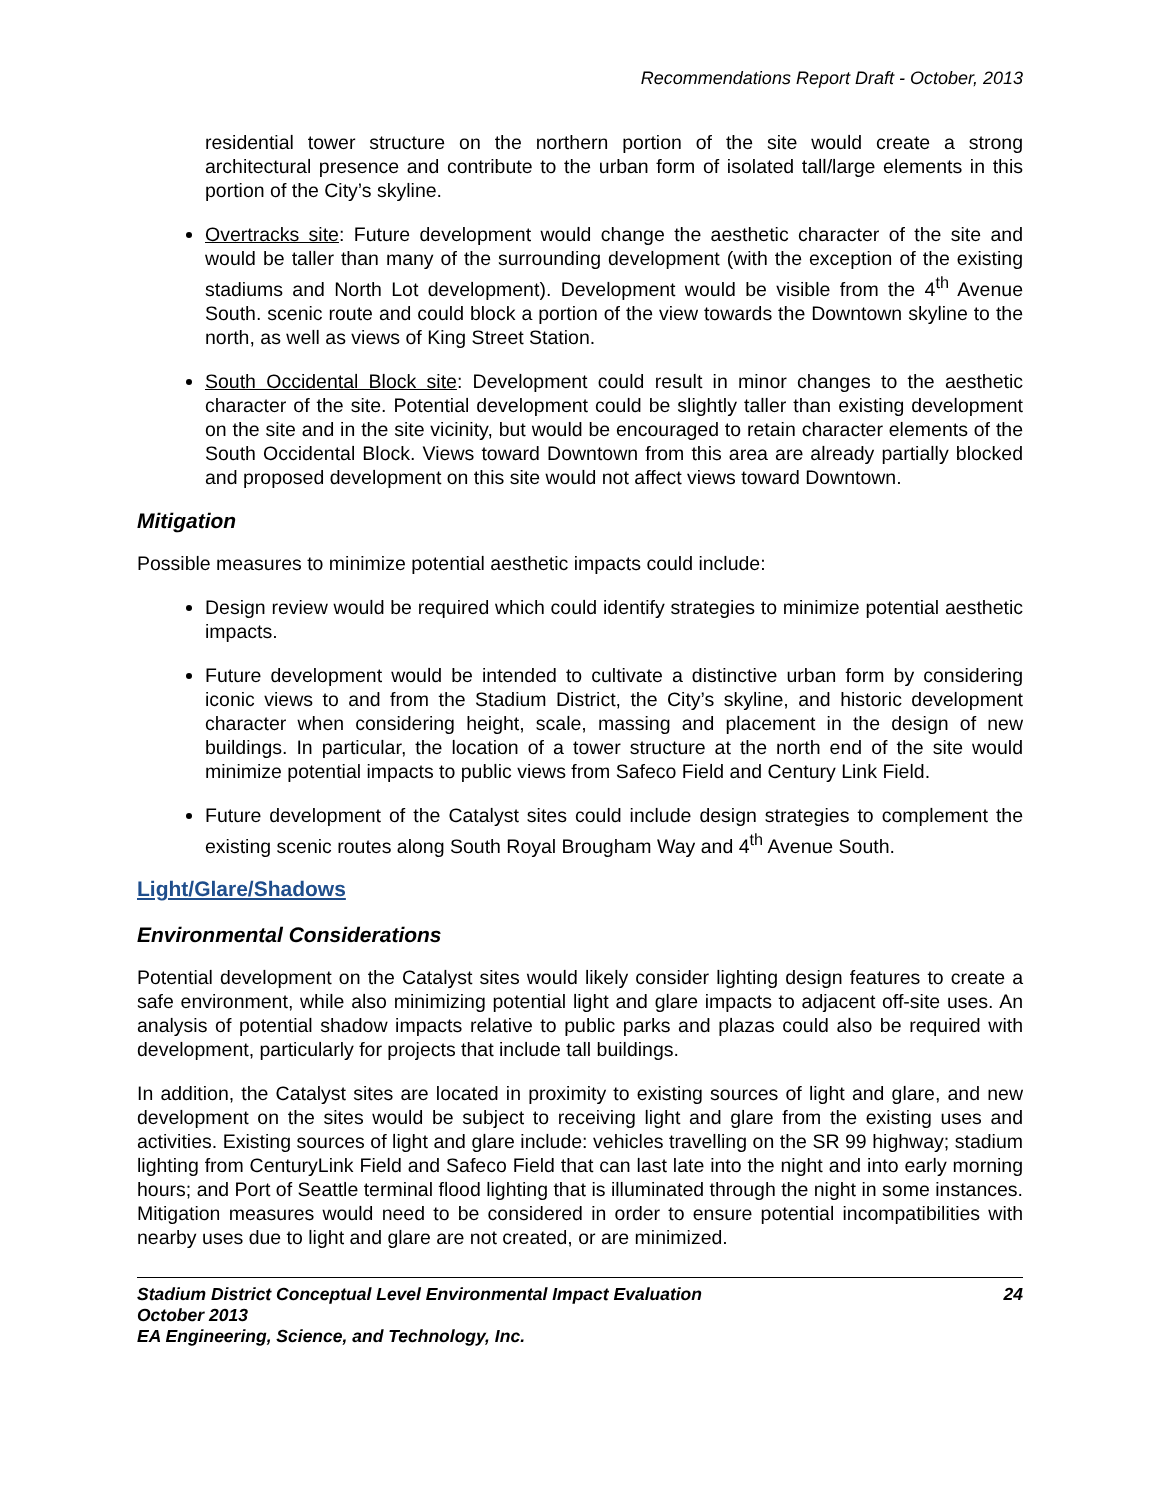Recommendations Report Draft - October, 2013
residential tower structure on the northern portion of the site would create a strong architectural presence and contribute to the urban form of isolated tall/large elements in this portion of the City’s skyline.
Overtracks site: Future development would change the aesthetic character of the site and would be taller than many of the surrounding development (with the exception of the existing stadiums and North Lot development). Development would be visible from the 4<sup>th</sup> Avenue South. scenic route and could block a portion of the view towards the Downtown skyline to the north, as well as views of King Street Station.
South Occidental Block site: Development could result in minor changes to the aesthetic character of the site. Potential development could be slightly taller than existing development on the site and in the site vicinity, but would be encouraged to retain character elements of the South Occidental Block. Views toward Downtown from this area are already partially blocked and proposed development on this site would not affect views toward Downtown.
Mitigation
Possible measures to minimize potential aesthetic impacts could include:
Design review would be required which could identify strategies to minimize potential aesthetic impacts.
Future development would be intended to cultivate a distinctive urban form by considering iconic views to and from the Stadium District, the City’s skyline, and historic development character when considering height, scale, massing and placement in the design of new buildings. In particular, the location of a tower structure at the north end of the site would minimize potential impacts to public views from Safeco Field and Century Link Field.
Future development of the Catalyst sites could include design strategies to complement the existing scenic routes along South Royal Brougham Way and 4<sup>th</sup> Avenue South.
Light/Glare/Shadows
Environmental Considerations
Potential development on the Catalyst sites would likely consider lighting design features to create a safe environment, while also minimizing potential light and glare impacts to adjacent off-site uses. An analysis of potential shadow impacts relative to public parks and plazas could also be required with development, particularly for projects that include tall buildings.
In addition, the Catalyst sites are located in proximity to existing sources of light and glare, and new development on the sites would be subject to receiving light and glare from the existing uses and activities. Existing sources of light and glare include: vehicles travelling on the SR 99 highway; stadium lighting from CenturyLink Field and Safeco Field that can last late into the night and into early morning hours; and Port of Seattle terminal flood lighting that is illuminated through the night in some instances. Mitigation measures would need to be considered in order to ensure potential incompatibilities with nearby uses due to light and glare are not created, or are minimized.
Stadium District Conceptual Level Environmental Impact Evaluation 24
October 2013
EA Engineering, Science, and Technology, Inc.